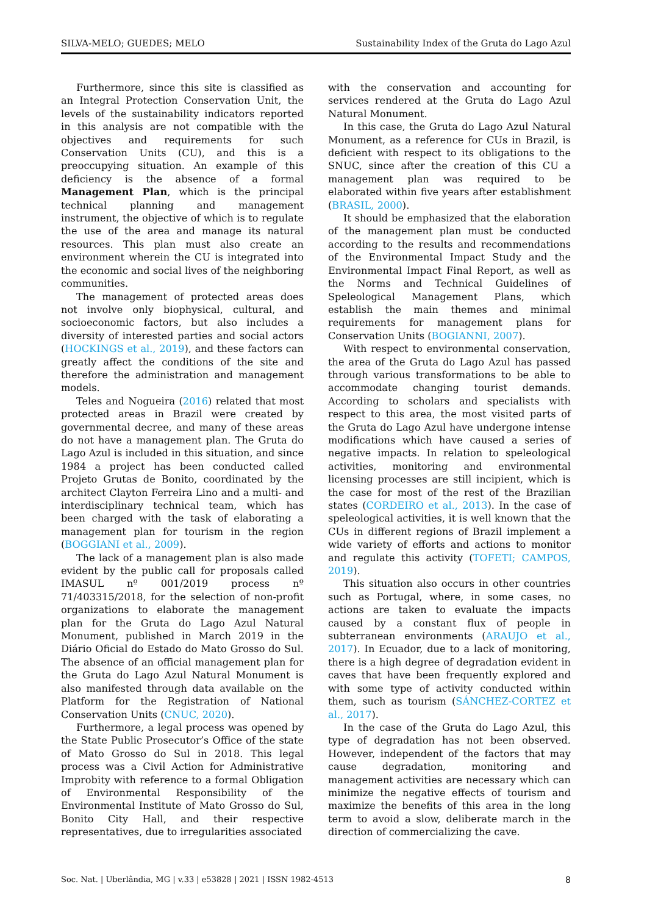SILVA-MELO; GUEDES; MELO Sustainability Index of the Gruta do Lago Azul
Furthermore, since this site is classified as an Integral Protection Conservation Unit, the levels of the sustainability indicators reported in this analysis are not compatible with the objectives and requirements for such Conservation Units (CU), and this is a preoccupying situation. An example of this deficiency is the absence of a formal Management Plan, which is the principal technical planning and management instrument, the objective of which is to regulate the use of the area and manage its natural resources. This plan must also create an environment wherein the CU is integrated into the economic and social lives of the neighboring communities.
The management of protected areas does not involve only biophysical, cultural, and socioeconomic factors, but also includes a diversity of interested parties and social actors (HOCKINGS et al., 2019), and these factors can greatly affect the conditions of the site and therefore the administration and management models.
Teles and Nogueira (2016) related that most protected areas in Brazil were created by governmental decree, and many of these areas do not have a management plan. The Gruta do Lago Azul is included in this situation, and since 1984 a project has been conducted called Projeto Grutas de Bonito, coordinated by the architect Clayton Ferreira Lino and a multi- and interdisciplinary technical team, which has been charged with the task of elaborating a management plan for tourism in the region (BOGGIANI et al., 2009).
The lack of a management plan is also made evident by the public call for proposals called IMASUL nº 001/2019 process nº 71/403315/2018, for the selection of non-profit organizations to elaborate the management plan for the Gruta do Lago Azul Natural Monument, published in March 2019 in the Diário Oficial do Estado do Mato Grosso do Sul. The absence of an official management plan for the Gruta do Lago Azul Natural Monument is also manifested through data available on the Platform for the Registration of National Conservation Units (CNUC, 2020).
Furthermore, a legal process was opened by the State Public Prosecutor’s Office of the state of Mato Grosso do Sul in 2018. This legal process was a Civil Action for Administrative Improbity with reference to a formal Obligation of Environmental Responsibility of the Environmental Institute of Mato Grosso do Sul, Bonito City Hall, and their respective representatives, due to irregularities associated
with the conservation and accounting for services rendered at the Gruta do Lago Azul Natural Monument.
In this case, the Gruta do Lago Azul Natural Monument, as a reference for CUs in Brazil, is deficient with respect to its obligations to the SNUC, since after the creation of this CU a management plan was required to be elaborated within five years after establishment (BRASIL, 2000).
It should be emphasized that the elaboration of the management plan must be conducted according to the results and recommendations of the Environmental Impact Study and the Environmental Impact Final Report, as well as the Norms and Technical Guidelines of Speleological Management Plans, which establish the main themes and minimal requirements for management plans for Conservation Units (BOGIANNI, 2007).
With respect to environmental conservation, the area of the Gruta do Lago Azul has passed through various transformations to be able to accommodate changing tourist demands. According to scholars and specialists with respect to this area, the most visited parts of the Gruta do Lago Azul have undergone intense modifications which have caused a series of negative impacts. In relation to speleological activities, monitoring and environmental licensing processes are still incipient, which is the case for most of the rest of the Brazilian states (CORDEIRO et al., 2013). In the case of speleological activities, it is well known that the CUs in different regions of Brazil implement a wide variety of efforts and actions to monitor and regulate this activity (TOFETI; CAMPOS, 2019).
This situation also occurs in other countries such as Portugal, where, in some cases, no actions are taken to evaluate the impacts caused by a constant flux of people in subterranean environments (ARAUJO et al., 2017). In Ecuador, due to a lack of monitoring, there is a high degree of degradation evident in caves that have been frequently explored and with some type of activity conducted within them, such as tourism (SÁNCHEZ-CORTEZ et al., 2017).
In the case of the Gruta do Lago Azul, this type of degradation has not been observed. However, independent of the factors that may cause degradation, monitoring and management activities are necessary which can minimize the negative effects of tourism and maximize the benefits of this area in the long term to avoid a slow, deliberate march in the direction of commercializing the cave.
Soc. Nat. | Uberlândia, MG | v.33 | e53828 | 2021 | ISSN 1982-4513 8